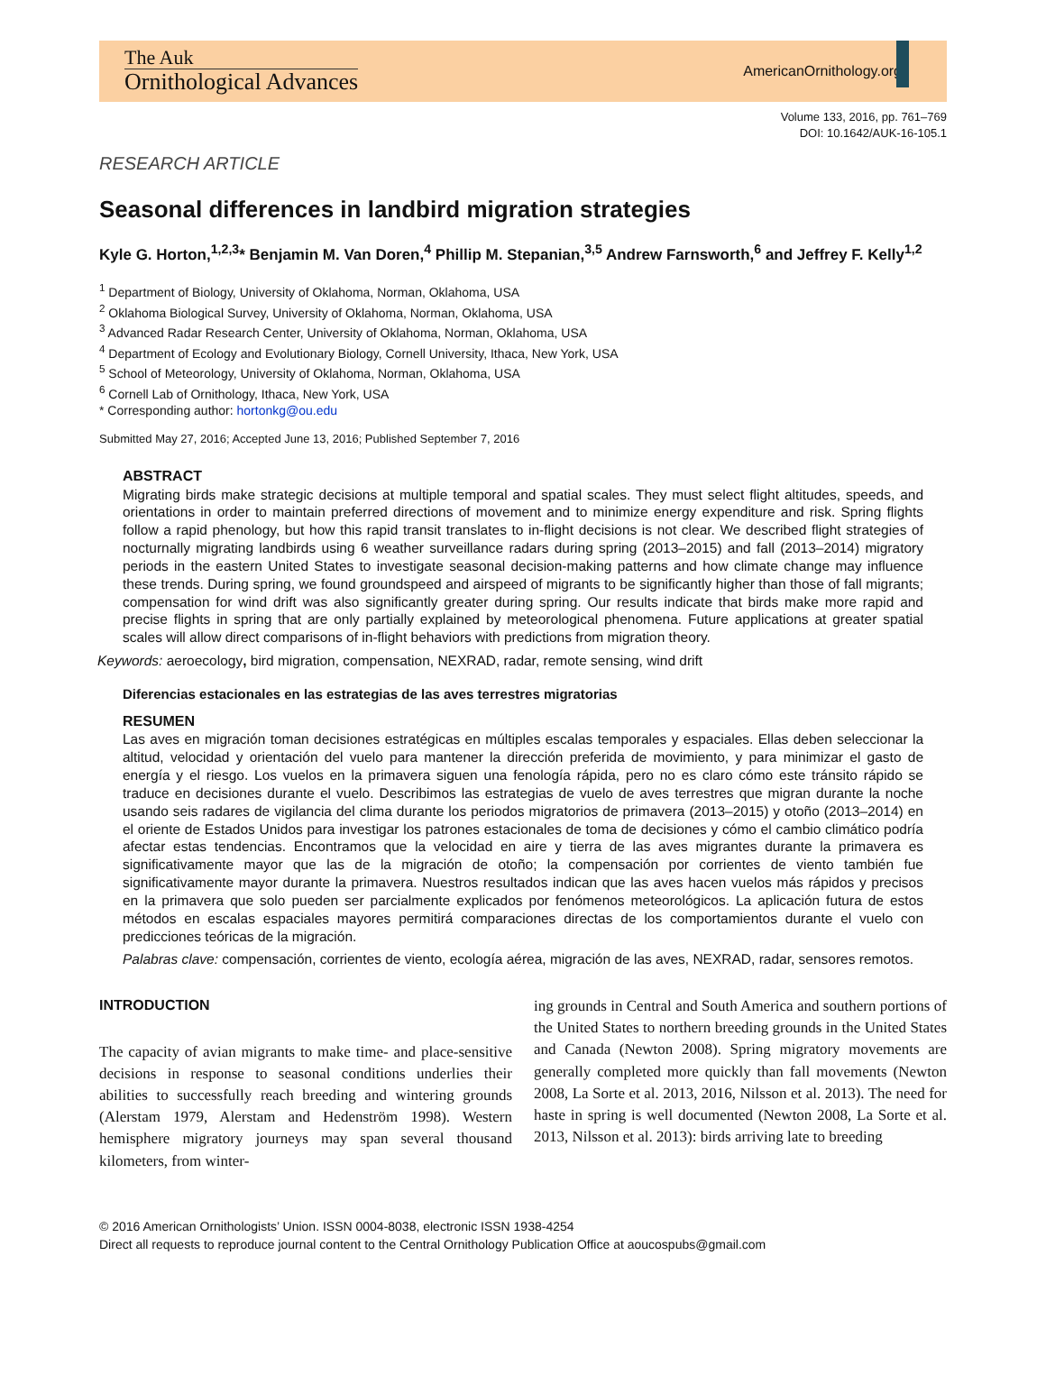The Auk
Ornithological Advances
AmericanOrnithology.org
Volume 133, 2016, pp. 761–769
DOI: 10.1642/AUK-16-105.1
RESEARCH ARTICLE
Seasonal differences in landbird migration strategies
Kyle G. Horton,<sup>1,2,3</sup>* Benjamin M. Van Doren,<sup>4</sup> Phillip M. Stepanian,<sup>3,5</sup> Andrew Farnsworth,<sup>6</sup> and Jeffrey F. Kelly<sup>1,2</sup>
<sup>1</sup> Department of Biology, University of Oklahoma, Norman, Oklahoma, USA
<sup>2</sup> Oklahoma Biological Survey, University of Oklahoma, Norman, Oklahoma, USA
<sup>3</sup> Advanced Radar Research Center, University of Oklahoma, Norman, Oklahoma, USA
<sup>4</sup> Department of Ecology and Evolutionary Biology, Cornell University, Ithaca, New York, USA
<sup>5</sup> School of Meteorology, University of Oklahoma, Norman, Oklahoma, USA
<sup>6</sup> Cornell Lab of Ornithology, Ithaca, New York, USA
* Corresponding author: hortonkg@ou.edu
Submitted May 27, 2016; Accepted June 13, 2016; Published September 7, 2016
ABSTRACT
Migrating birds make strategic decisions at multiple temporal and spatial scales. They must select flight altitudes, speeds, and orientations in order to maintain preferred directions of movement and to minimize energy expenditure and risk. Spring flights follow a rapid phenology, but how this rapid transit translates to in-flight decisions is not clear. We described flight strategies of nocturnally migrating landbirds using 6 weather surveillance radars during spring (2013–2015) and fall (2013–2014) migratory periods in the eastern United States to investigate seasonal decision-making patterns and how climate change may influence these trends. During spring, we found groundspeed and airspeed of migrants to be significantly higher than those of fall migrants; compensation for wind drift was also significantly greater during spring. Our results indicate that birds make more rapid and precise flights in spring that are only partially explained by meteorological phenomena. Future applications at greater spatial scales will allow direct comparisons of in-flight behaviors with predictions from migration theory.
Keywords: aeroecology, bird migration, compensation, NEXRAD, radar, remote sensing, wind drift
Diferencias estacionales en las estrategias de las aves terrestres migratorias
RESUMEN
Las aves en migración toman decisiones estratégicas en múltiples escalas temporales y espaciales. Ellas deben seleccionar la altitud, velocidad y orientación del vuelo para mantener la dirección preferida de movimiento, y para minimizar el gasto de energía y el riesgo. Los vuelos en la primavera siguen una fenología rápida, pero no es claro cómo este tránsito rápido se traduce en decisiones durante el vuelo. Describimos las estrategias de vuelo de aves terrestres que migran durante la noche usando seis radares de vigilancia del clima durante los periodos migratorios de primavera (2013–2015) y otoño (2013–2014) en el oriente de Estados Unidos para investigar los patrones estacionales de toma de decisiones y cómo el cambio climático podría afectar estas tendencias. Encontramos que la velocidad en aire y tierra de las aves migrantes durante la primavera es significativamente mayor que las de la migración de otoño; la compensación por corrientes de viento también fue significativamente mayor durante la primavera. Nuestros resultados indican que las aves hacen vuelos más rápidos y precisos en la primavera que solo pueden ser parcialmente explicados por fenómenos meteorológicos. La aplicación futura de estos métodos en escalas espaciales mayores permitirá comparaciones directas de los comportamientos durante el vuelo con predicciones teóricas de la migración.
Palabras clave: compensación, corrientes de viento, ecología aérea, migración de las aves, NEXRAD, radar, sensores remotos.
INTRODUCTION
The capacity of avian migrants to make time- and place-sensitive decisions in response to seasonal conditions underlies their abilities to successfully reach breeding and wintering grounds (Alerstam 1979, Alerstam and Hedenström 1998). Western hemisphere migratory journeys may span several thousand kilometers, from winter-
ing grounds in Central and South America and southern portions of the United States to northern breeding grounds in the United States and Canada (Newton 2008). Spring migratory movements are generally completed more quickly than fall movements (Newton 2008, La Sorte et al. 2013, 2016, Nilsson et al. 2013). The need for haste in spring is well documented (Newton 2008, La Sorte et al. 2013, Nilsson et al. 2013): birds arriving late to breeding
© 2016 American Ornithologists’ Union. ISSN 0004-8038, electronic ISSN 1938-4254
Direct all requests to reproduce journal content to the Central Ornithology Publication Office at aoucospubs@gmail.com